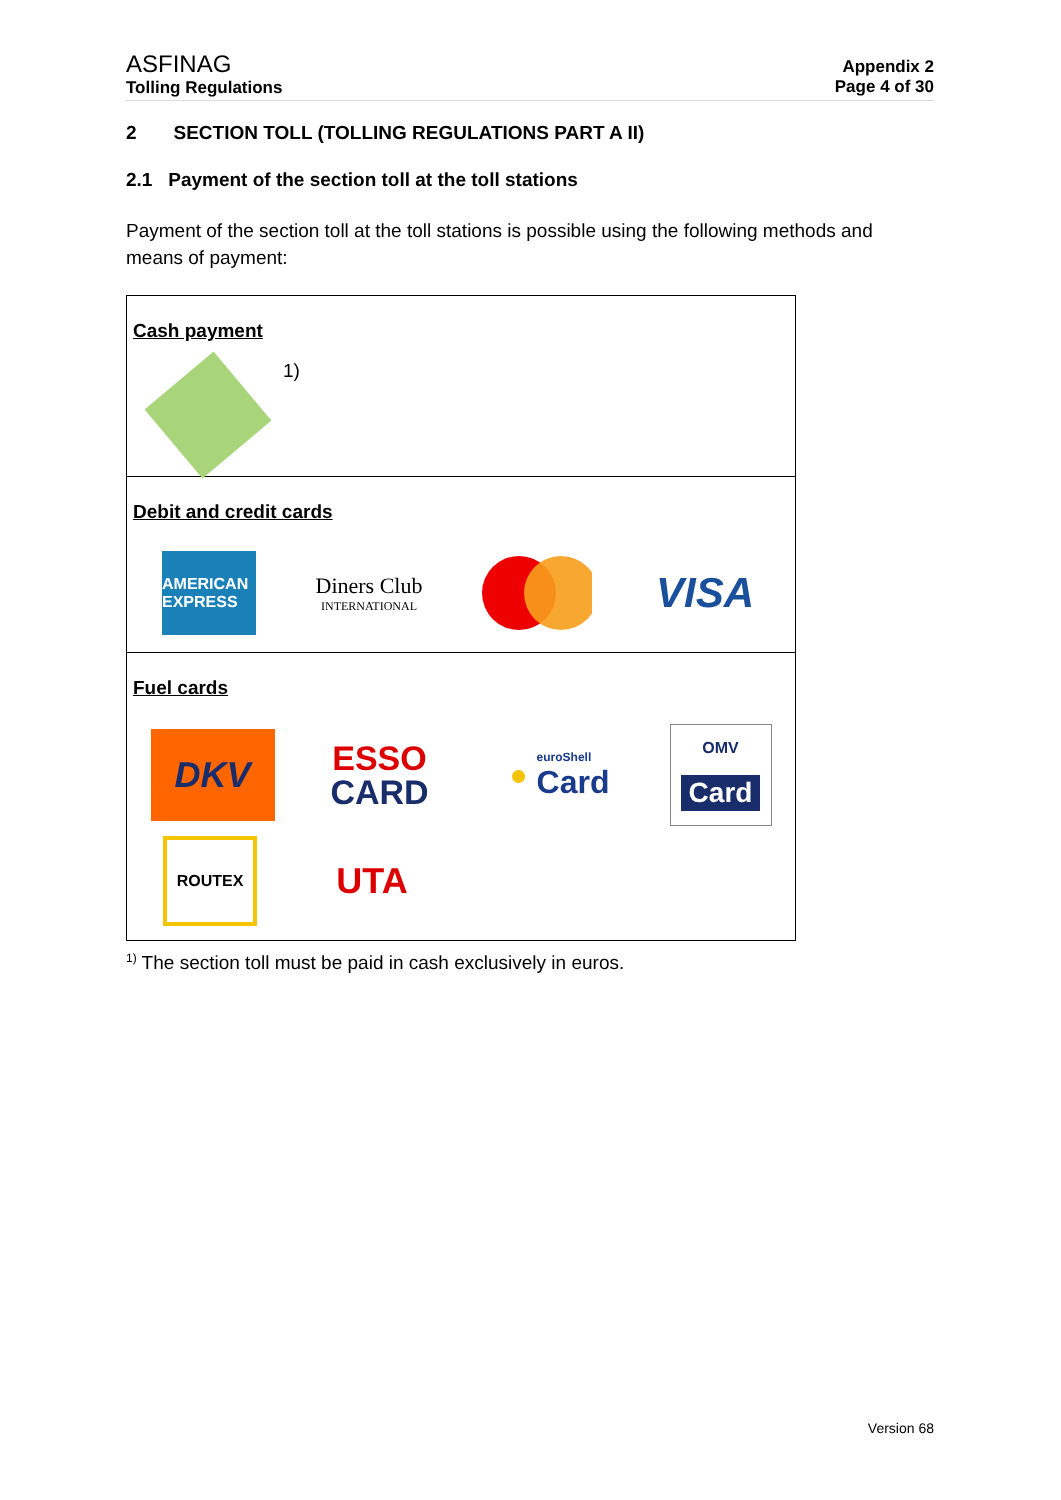ASFINAG
Tolling Regulations
Appendix 2
Page 4 of 30
2 SECTION TOLL (TOLLING REGULATIONS PART A II)
2.1 Payment of the section toll at the toll stations
Payment of the section toll at the toll stations is possible using the following methods and means of payment:
| Cash payment 1) |
| Debit and credit cards AMERICAN EXPRESS Diners Club INTERNATIONAL VISA |
| Fuel cards DKV ESSO CARD ● euroShell Card OMV Card ROUTEX UTA |
<sup>1)</sup> The section toll must be paid in cash exclusively in euros.
Version 68